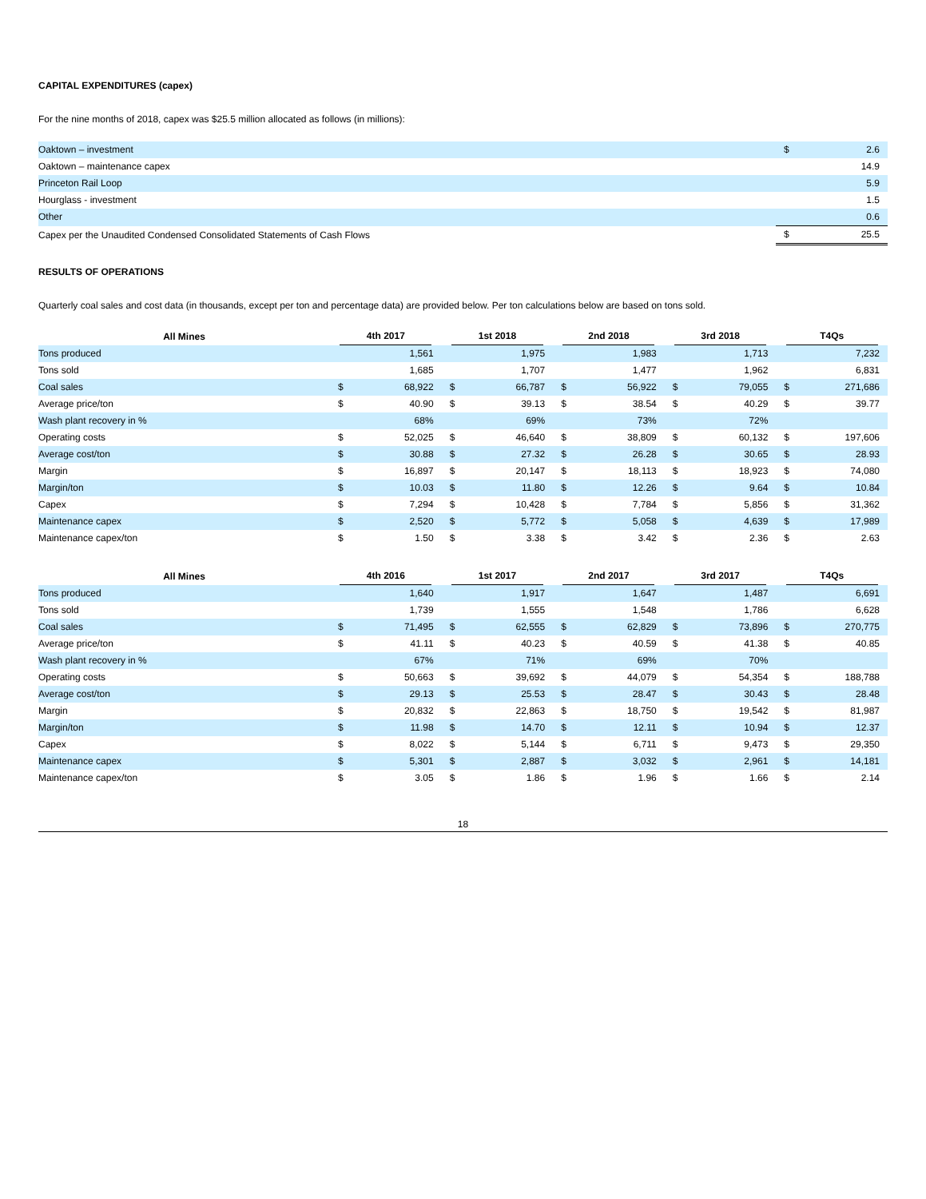CAPITAL EXPENDITURES (capex)
For the nine months of 2018, capex was $25.5 million allocated as follows (in millions):
| Oaktown – investment | $ | 2.6 |
| Oaktown – maintenance capex | | 14.9 |
| Princeton Rail Loop | | 5.9 |
| Hourglass - investment | | 1.5 |
| Other | | 0.6 |
| Capex per the Unaudited Condensed Consolidated Statements of Cash Flows | $ | 25.5 |
RESULTS OF OPERATIONS
Quarterly coal sales and cost data (in thousands, except per ton and percentage data) are provided below. Per ton calculations below are based on tons sold.
| All Mines | 4th 2017 | | 1st 2018 | | 2nd 2018 | | 3rd 2018 | | T4Qs | |
| --- | --- | --- | --- | --- | --- | --- | --- | --- | --- | --- |
| Tons produced | | 1,561 | | 1,975 | | 1,983 | | 1,713 | | 7,232 |
| Tons sold | | 1,685 | | 1,707 | | 1,477 | | 1,962 | | 6,831 |
| Coal sales | $ | 68,922 | $ | 66,787 | $ | 56,922 | $ | 79,055 | $ | 271,686 |
| Average price/ton | $ | 40.90 | $ | 39.13 | $ | 38.54 | $ | 40.29 | $ | 39.77 |
| Wash plant recovery in % | | 68% | | 69% | | 73% | | 72% | | |
| Operating costs | $ | 52,025 | $ | 46,640 | $ | 38,809 | $ | 60,132 | $ | 197,606 |
| Average cost/ton | $ | 30.88 | $ | 27.32 | $ | 26.28 | $ | 30.65 | $ | 28.93 |
| Margin | $ | 16,897 | $ | 20,147 | $ | 18,113 | $ | 18,923 | $ | 74,080 |
| Margin/ton | $ | 10.03 | $ | 11.80 | $ | 12.26 | $ | 9.64 | $ | 10.84 |
| Capex | $ | 7,294 | $ | 10,428 | $ | 7,784 | $ | 5,856 | $ | 31,362 |
| Maintenance capex | $ | 2,520 | $ | 5,772 | $ | 5,058 | $ | 4,639 | $ | 17,989 |
| Maintenance capex/ton | $ | 1.50 | $ | 3.38 | $ | 3.42 | $ | 2.36 | $ | 2.63 |
| All Mines | 4th 2016 | | 1st 2017 | | 2nd 2017 | | 3rd 2017 | | T4Qs | |
| --- | --- | --- | --- | --- | --- | --- | --- | --- | --- | --- |
| Tons produced | | 1,640 | | 1,917 | | 1,647 | | 1,487 | | 6,691 |
| Tons sold | | 1,739 | | 1,555 | | 1,548 | | 1,786 | | 6,628 |
| Coal sales | $ | 71,495 | $ | 62,555 | $ | 62,829 | $ | 73,896 | $ | 270,775 |
| Average price/ton | $ | 41.11 | $ | 40.23 | $ | 40.59 | $ | 41.38 | $ | 40.85 |
| Wash plant recovery in % | | 67% | | 71% | | 69% | | 70% | | |
| Operating costs | $ | 50,663 | $ | 39,692 | $ | 44,079 | $ | 54,354 | $ | 188,788 |
| Average cost/ton | $ | 29.13 | $ | 25.53 | $ | 28.47 | $ | 30.43 | $ | 28.48 |
| Margin | $ | 20,832 | $ | 22,863 | $ | 18,750 | $ | 19,542 | $ | 81,987 |
| Margin/ton | $ | 11.98 | $ | 14.70 | $ | 12.11 | $ | 10.94 | $ | 12.37 |
| Capex | $ | 8,022 | $ | 5,144 | $ | 6,711 | $ | 9,473 | $ | 29,350 |
| Maintenance capex | $ | 5,301 | $ | 2,887 | $ | 3,032 | $ | 2,961 | $ | 14,181 |
| Maintenance capex/ton | $ | 3.05 | $ | 1.86 | $ | 1.96 | $ | 1.66 | $ | 2.14 |
18